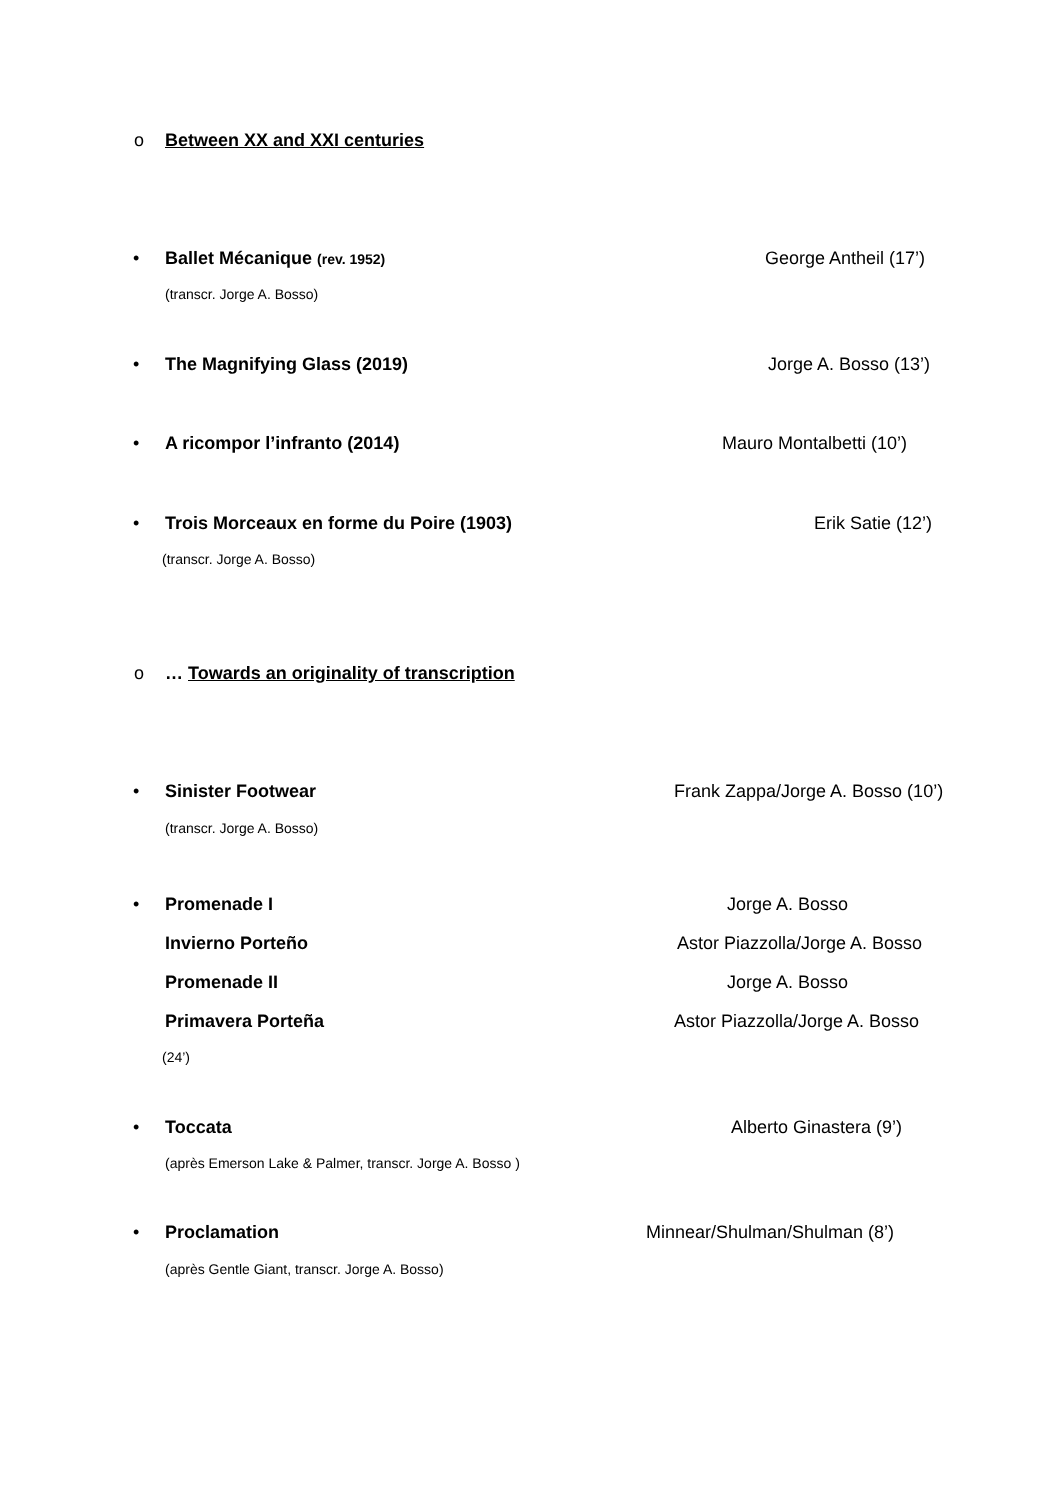o Between XX and XXI centuries
• Ballet Mécanique (rev. 1952) George Antheil (17’)
(transcr. Jorge A. Bosso)
• The Magnifying Glass (2019) Jorge A. Bosso (13’)
• A ricompor l’infranto (2014) Mauro Montalbetti (10’)
• Trois Morceaux en forme du Poire (1903) Erik Satie (12’)
(transcr. Jorge A. Bosso)
o … Towards an originality of transcription
• Sinister Footwear Frank Zappa/Jorge A. Bosso (10’)
(transcr. Jorge A. Bosso)
• Promenade I Jorge A. Bosso
Invierno Porteño Astor Piazzolla/Jorge A. Bosso
Promenade II Jorge A. Bosso
Primavera Porteña Astor Piazzolla/Jorge A. Bosso
(24’)
• Toccata Alberto Ginastera (9’)
(après Emerson Lake & Palmer, transcr. Jorge A. Bosso )
• Proclamation Minnear/Shulman/Shulman (8’)
(après Gentle Giant, transcr. Jorge A. Bosso)